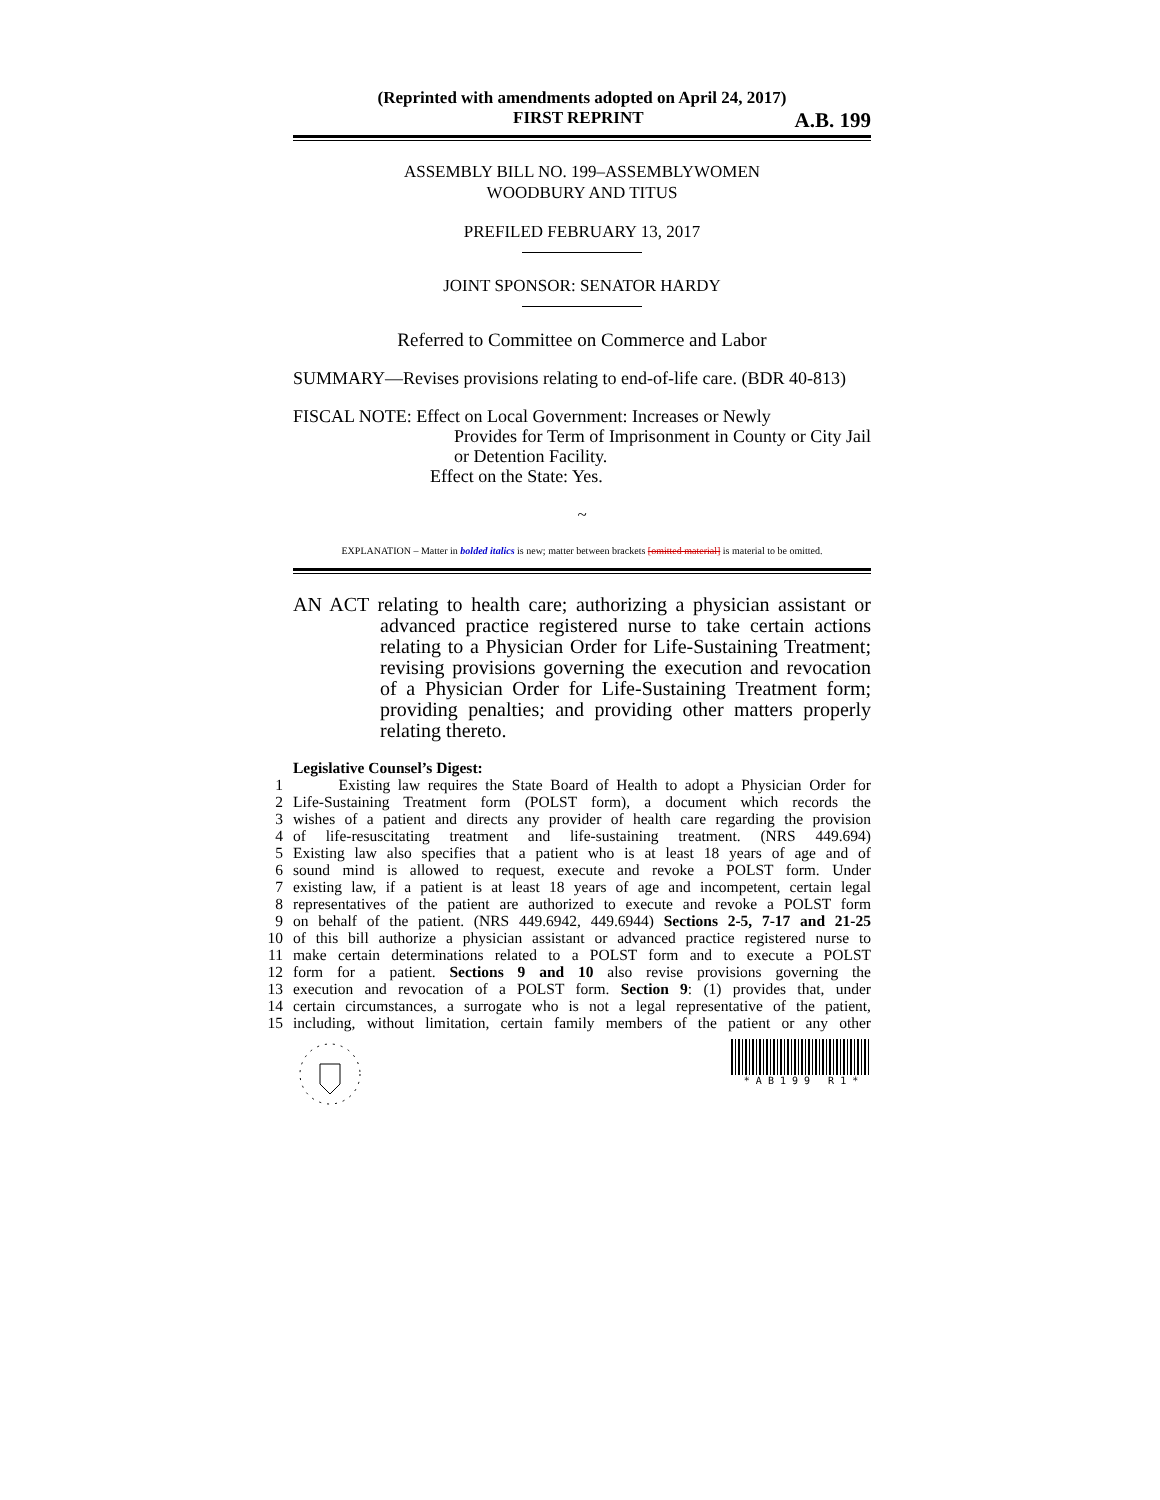(Reprinted with amendments adopted on April 24, 2017)
FIRST REPRINT A.B. 199
ASSEMBLY BILL NO. 199–ASSEMBLYWOMEN
WOODBURY AND TITUS
PREFILED FEBRUARY 13, 2017
JOINT SPONSOR: SENATOR HARDY
Referred to Committee on Commerce and Labor
SUMMARY—Revises provisions relating to end-of-life care. (BDR 40-813)
FISCAL NOTE: Effect on Local Government: Increases or Newly
Provides for Term of Imprisonment in County or City Jail or Detention Facility.
Effect on the State: Yes.
~
EXPLANATION – Matter in bolded italics is new; matter between brackets [omitted material] is material to be omitted.
AN ACT relating to health care; authorizing a physician assistant or advanced practice registered nurse to take certain actions relating to a Physician Order for Life-Sustaining Treatment; revising provisions governing the execution and revocation of a Physician Order for Life-Sustaining Treatment form; providing penalties; and providing other matters properly relating thereto.
Legislative Counsel’s Digest:
1 Existing law requires the State Board of Health to adopt a Physician Order for
2 Life-Sustaining Treatment form (POLST form), a document which records the
3 wishes of a patient and directs any provider of health care regarding the provision
4 of life-resuscitating treatment and life-sustaining treatment. (NRS 449.694)
5 Existing law also specifies that a patient who is at least 18 years of age and of
6 sound mind is allowed to request, execute and revoke a POLST form. Under
7 existing law, if a patient is at least 18 years of age and incompetent, certain legal
8 representatives of the patient are authorized to execute and revoke a POLST form
9 on behalf of the patient. (NRS 449.6942, 449.6944) Sections 2-5, 7-17 and 21-25
10 of this bill authorize a physician assistant or advanced practice registered nurse to
11 make certain determinations related to a POLST form and to execute a POLST
12 form for a patient. Sections 9 and 10 also revise provisions governing the
13 execution and revocation of a POLST form. Section 9: (1) provides that, under
14 certain circumstances, a surrogate who is not a legal representative of the patient,
15 including, without limitation, certain family members of the patient or any other
* A B 1 9 9 R 1 *